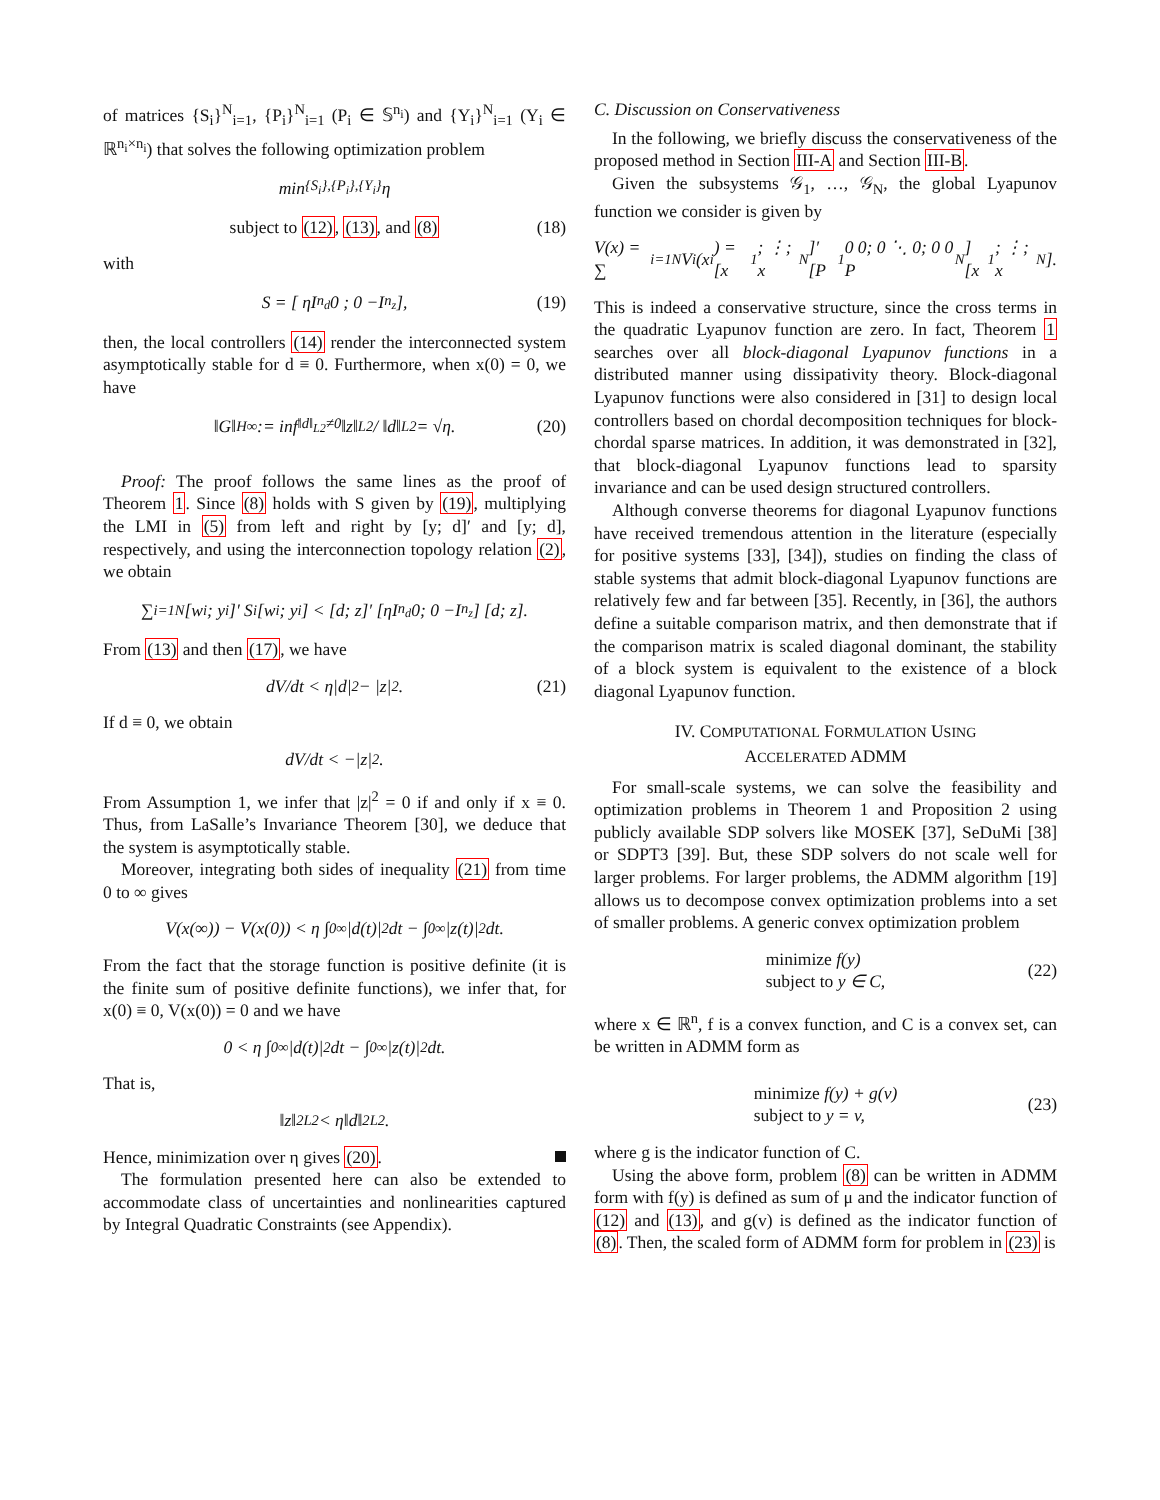of matrices {S<sub>i</sub>}<sup>N</sup><sub>i=1</sub>, {P<sub>i</sub>}<sup>N</sup><sub>i=1</sub> (P<sub>i</sub> ∈ 𝕊<sup>n<sub>i</sub></sup>) and {Y<sub>i</sub>}<sup>N</sup><sub>i=1</sub> (Y<sub>i</sub> ∈ ℝ<sup>n<sub>i</sub>×n<sub>i</sub></sup>) that solves the following optimization problem
min<sub>{S<sub>i</sub>},{P<sub>i</sub>},{Y<sub>i</sub>}</sub> η
subject to (12), (13), and (8) (18)
with
S = [ ηI<sub>n<sub>d</sub></sub> 0 ; 0 −I<sub>n<sub>z</sub></sub> ], (19)
then, the local controllers (14) render the interconnected system asymptotically stable for d ≡ 0. Furthermore, when x(0) = 0, we have
‖G‖<sub>H∞</sub> := inf<sub>‖d‖<sub>L2</sub>≠0</sub> ‖z‖<sub>L2</sub> / ‖d‖<sub>L2</sub> = √η. (20)
Proof: The proof follows the same lines as the proof of Theorem 1. Since (8) holds with S given by (19), multiplying the LMI in (5) from left and right by [y; d]′ and [y; d], respectively, and using the interconnection topology relation (2), we obtain
∑<sub>i=1</sub><sup>N</sup> [w<sub>i</sub>; y<sub>i</sub>]′ S<sub>i</sub> [w<sub>i</sub>; y<sub>i</sub>] < [d; z]′ [ηI<sub>n<sub>d</sub></sub> 0; 0 −I<sub>n<sub>z</sub></sub>] [d; z].
From (13) and then (17), we have
dV/dt < η|d|<sup>2</sup> − |z|<sup>2</sup>. (21)
If d ≡ 0, we obtain
dV/dt < −|z|<sup>2</sup>.
From Assumption 1, we infer that |z|<sup>2</sup> = 0 if and only if x ≡ 0. Thus, from LaSalle’s Invariance Theorem [30], we deduce that the system is asymptotically stable.
Moreover, integrating both sides of inequality (21) from time 0 to ∞ gives
V(x(∞)) − V(x(0)) < η ∫<sub>0</sub><sup>∞</sup> |d(t)|<sup>2</sup> dt − ∫<sub>0</sub><sup>∞</sup> |z(t)|<sup>2</sup> dt.
From the fact that the storage function is positive definite (it is the finite sum of positive definite functions), we infer that, for x(0) ≡ 0, V(x(0)) = 0 and we have
0 < η ∫<sub>0</sub><sup>∞</sup> |d(t)|<sup>2</sup> dt − ∫<sub>0</sub><sup>∞</sup> |z(t)|<sup>2</sup> dt.
That is,
‖z‖<sup>2</sup><sub>L2</sub> < η‖d‖<sup>2</sup><sub>L2</sub>.
Hence, minimization over η gives (20).
The formulation presented here can also be extended to accommodate class of uncertainties and nonlinearities captured by Integral Quadratic Constraints (see Appendix).
C. Discussion on Conservativeness
In the following, we briefly discuss the conservativeness of the proposed method in Section III-A and Section III-B.
Given the subsystems 𝒢<sub>1</sub>, …, 𝒢<sub>N</sub>, the global Lyapunov function we consider is given by
V(x) = ∑<sub>i=1</sub><sup>N</sup> V<sub>i</sub>(x<sub>i</sub>) = [x<sub>1</sub>; ⋮; x<sub>N</sub>]′ [P<sub>1</sub> 0 0; 0 ⋱ 0; 0 0 P<sub>N</sub>] [x<sub>1</sub>; ⋮; x<sub>N</sub>].
This is indeed a conservative structure, since the cross terms in the quadratic Lyapunov function are zero. In fact, Theorem 1 searches over all block-diagonal Lyapunov functions in a distributed manner using dissipativity theory. Block-diagonal Lyapunov functions were also considered in [31] to design local controllers based on chordal decomposition techniques for block-chordal sparse matrices. In addition, it was demonstrated in [32], that block-diagonal Lyapunov functions lead to sparsity invariance and can be used design structured controllers.
Although converse theorems for diagonal Lyapunov functions have received tremendous attention in the literature (especially for positive systems [33], [34]), studies on finding the class of stable systems that admit block-diagonal Lyapunov functions are relatively few and far between [35]. Recently, in [36], the authors define a suitable comparison matrix, and then demonstrate that if the comparison matrix is scaled diagonal dominant, the stability of a block system is equivalent to the existence of a block diagonal Lyapunov function.
IV. COMPUTATIONAL FORMULATION USING
ACCELERATED ADMM
For small-scale systems, we can solve the feasibility and optimization problems in Theorem 1 and Proposition 2 using publicly available SDP solvers like MOSEK [37], SeDuMi [38] or SDPT3 [39]. But, these SDP solvers do not scale well for larger problems. For larger problems, the ADMM algorithm [19] allows us to decompose convex optimization problems into a set of smaller problems. A generic convex optimization problem
minimize f(y)
subject to y ∈ C, (22)
where x ∈ ℝ<sup>n</sup>, f is a convex function, and C is a convex set, can be written in ADMM form as
minimize f(y) + g(v)
subject to y = v, (23)
where g is the indicator function of C.
Using the above form, problem (8) can be written in ADMM form with f(y) is defined as sum of μ and the indicator function of (12) and (13), and g(v) is defined as the indicator function of (8). Then, the scaled form of ADMM form for problem in (23) is